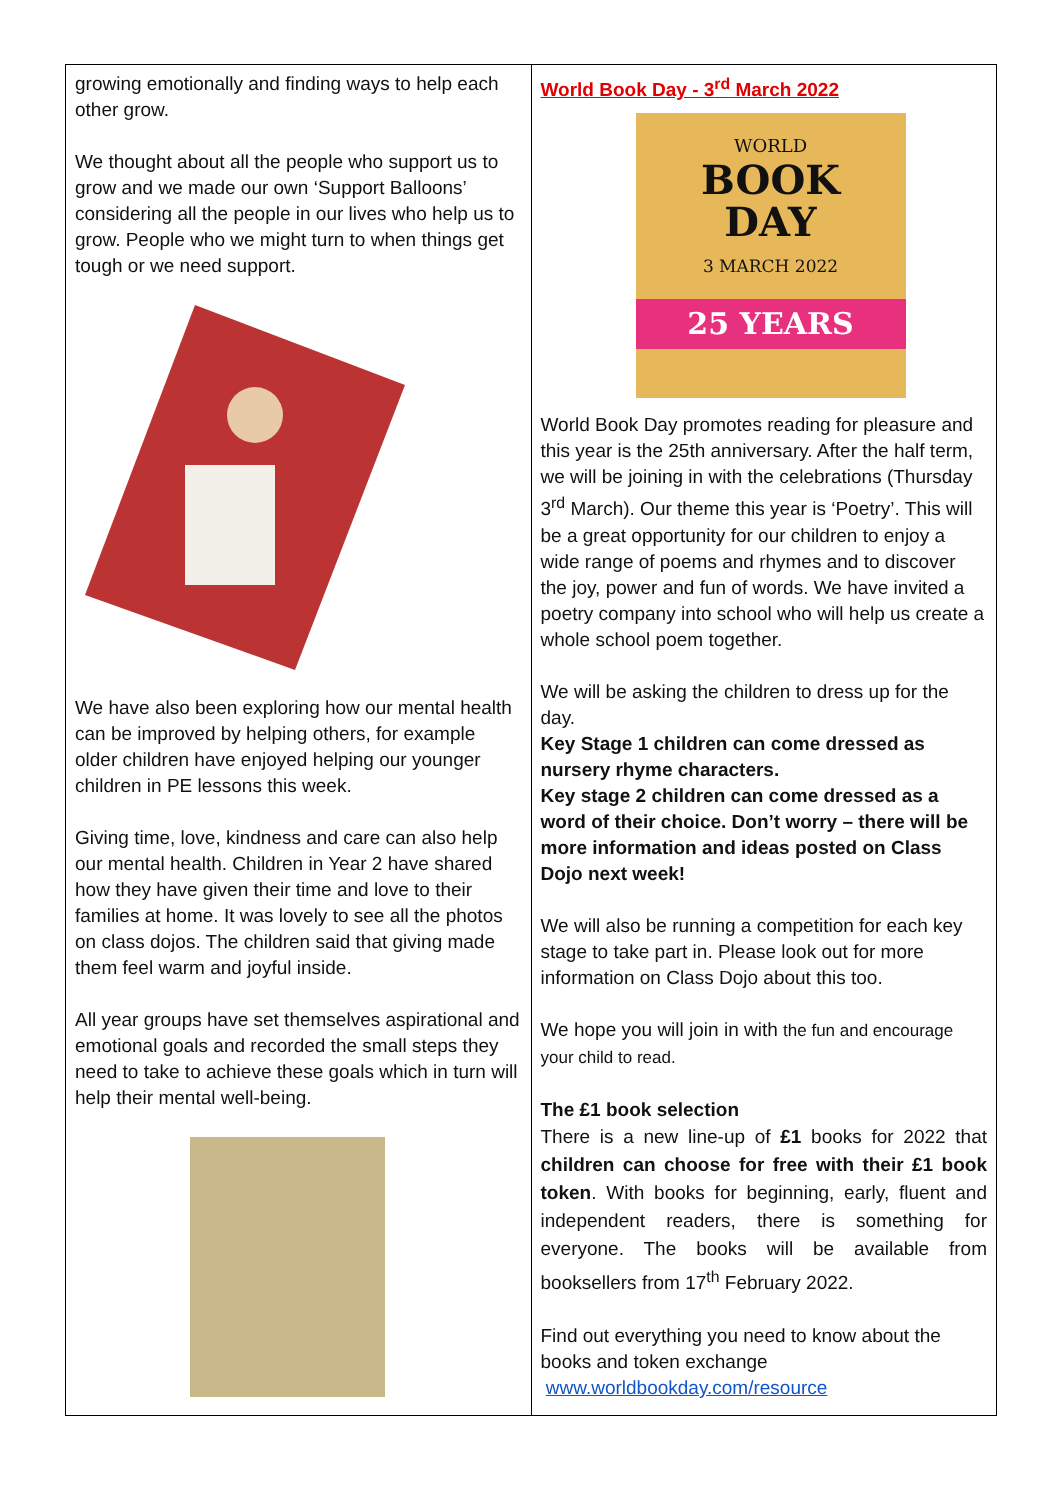| growing emotionally and finding ways to help each other grow. We thought about all the people who support us to grow and we made our own ‘Support Balloons’ considering all the people in our lives who help us to grow. People who we might turn to when things get tough or we need support. We have also been exploring how our mental health can be improved by helping others, for example older children have enjoyed helping our younger children in PE lessons this week. Giving time, love, kindness and care can also help our mental health. Children in Year 2 have shared how they have given their time and love to their families at home. It was lovely to see all the photos on class dojos. The children said that giving made them feel warm and joyful inside. All year groups have set themselves aspirational and emotional goals and recorded the small steps they need to take to achieve these goals which in turn will help their mental well-being. | World Book Day - 3<sup>rd</sup> March 2022 WORLD BOOK DAY 3 MARCH 2022 25 YEARS World Book Day promotes reading for pleasure and this year is the 25th anniversary. After the half term, we will be joining in with the celebrations (Thursday 3<sup>rd</sup> March). Our theme this year is ‘Poetry’. This will be a great opportunity for our children to enjoy a wide range of poems and rhymes and to discover the joy, power and fun of words. We have invited a poetry company into school who will help us create a whole school poem together. We will be asking the children to dress up for the day. Key Stage 1 children can come dressed as nursery rhyme characters. Key stage 2 children can come dressed as a word of their choice. Don’t worry – there will be more information and ideas posted on Class Dojo next week! We will also be running a competition for each key stage to take part in. Please look out for more information on Class Dojo about this too. We hope you will join in with the fun and encourage your child to read. The £1 book selection There is a new line-up of £1 books for 2022 that children can choose for free with their £1 book token . With books for beginning, early, fluent and independent readers, there is something for everyone. The books will be available from booksellers from 17<sup>th</sup> February 2022. Find out everything you need to know about the books and token exchange www.worldbookday.com/resource |